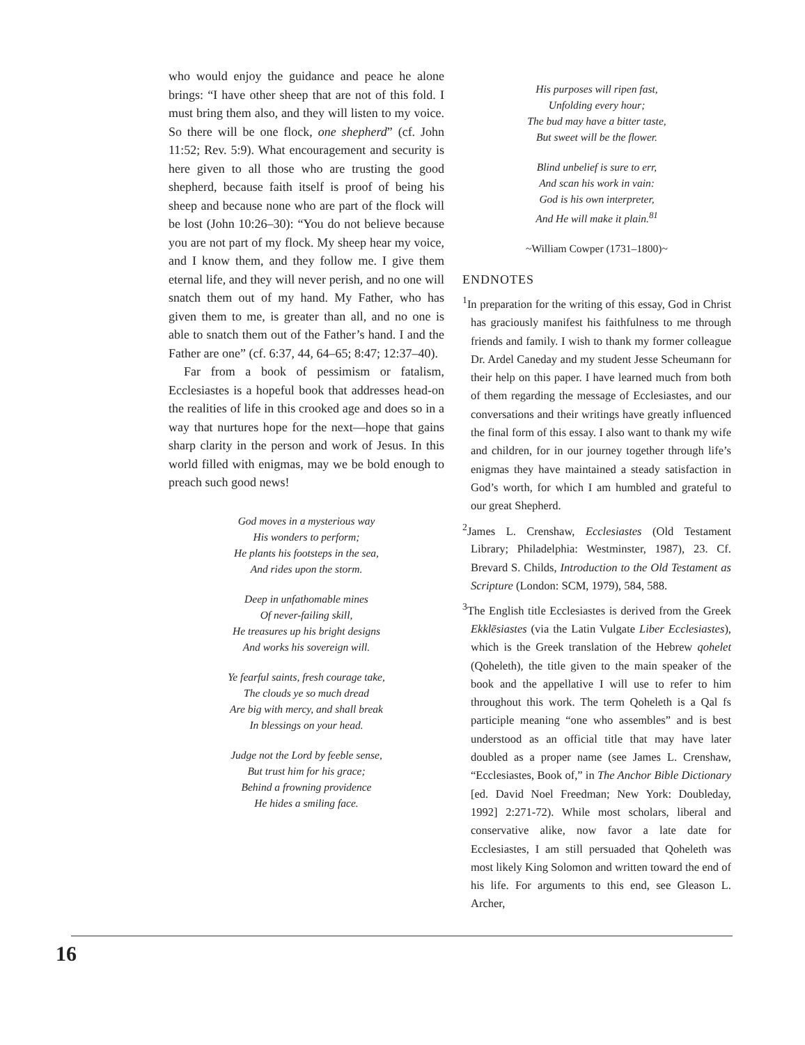who would enjoy the guidance and peace he alone brings: “I have other sheep that are not of this fold. I must bring them also, and they will listen to my voice. So there will be one flock, one shepherd” (cf. John 11:52; Rev. 5:9). What encouragement and security is here given to all those who are trusting the good shepherd, because faith itself is proof of being his sheep and because none who are part of the flock will be lost (John 10:26–30): “You do not believe because you are not part of my flock. My sheep hear my voice, and I know them, and they follow me. I give them eternal life, and they will never perish, and no one will snatch them out of my hand. My Father, who has given them to me, is greater than all, and no one is able to snatch them out of the Father’s hand. I and the Father are one” (cf. 6:37, 44, 64–65; 8:47; 12:37–40).
Far from a book of pessimism or fatalism, Ecclesiastes is a hopeful book that addresses head-on the realities of life in this crooked age and does so in a way that nurtures hope for the next––hope that gains sharp clarity in the person and work of Jesus. In this world filled with enigmas, may we be bold enough to preach such good news!
God moves in a mysterious way
His wonders to perform;
He plants his footsteps in the sea,
And rides upon the storm.
Deep in unfathomable mines
Of never-failing skill,
He treasures up his bright designs
And works his sovereign will.
Ye fearful saints, fresh courage take,
The clouds ye so much dread
Are big with mercy, and shall break
In blessings on your head.
Judge not the Lord by feeble sense,
But trust him for his grace;
Behind a frowning providence
He hides a smiling face.
His purposes will ripen fast,
Unfolding every hour;
The bud may have a bitter taste,
But sweet will be the flower.
Blind unbelief is sure to err,
And scan his work in vain:
God is his own interpreter,
And He will make it plain.<sup>81</sup>
~William Cowper (1731–1800)~
ENDNOTES
<sup>1</sup> In preparation for the writing of this essay, God in Christ has graciously manifest his faithfulness to me through friends and family. I wish to thank my former colleague Dr. Ardel Caneday and my student Jesse Scheumann for their help on this paper. I have learned much from both of them regarding the message of Ecclesiastes, and our conversations and their writings have greatly influenced the final form of this essay. I also want to thank my wife and children, for in our journey together through life’s enigmas they have maintained a steady satisfaction in God’s worth, for which I am humbled and grateful to our great Shepherd.
<sup>2</sup> James L. Crenshaw, Ecclesiastes (Old Testament Library; Philadelphia: Westminster, 1987), 23. Cf. Brevard S. Childs, Introduction to the Old Testament as Scripture (London: SCM, 1979), 584, 588.
<sup>3</sup> The English title Ecclesiastes is derived from the Greek Ekklēsiastes (via the Latin Vulgate Liber Ecclesiastes), which is the Greek translation of the Hebrew qohelet (Qoheleth), the title given to the main speaker of the book and the appellative I will use to refer to him throughout this work. The term Qoheleth is a Qal fs participle meaning “one who assembles” and is best understood as an official title that may have later doubled as a proper name (see James L. Crenshaw, “Ecclesiastes, Book of,” in The Anchor Bible Dictionary [ed. David Noel Freedman; New York: Doubleday, 1992] 2:271-72). While most scholars, liberal and conservative alike, now favor a late date for Ecclesiastes, I am still persuaded that Qoheleth was most likely King Solomon and written toward the end of his life. For arguments to this end, see Gleason L. Archer,
16